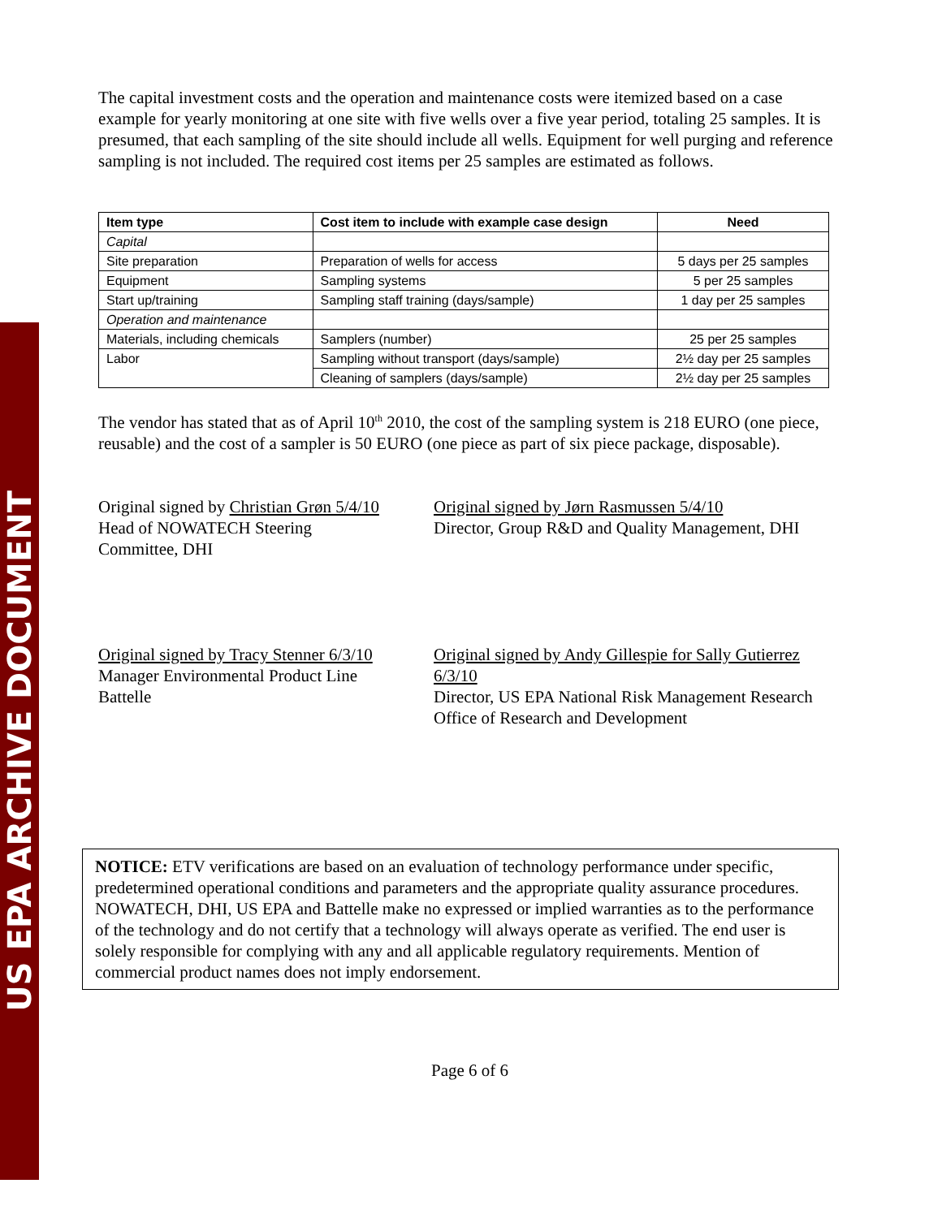US EPA ARCHIVE DOCUMENT
The capital investment costs and the operation and maintenance costs were itemized based on a case example for yearly monitoring at one site with five wells over a five year period, totaling 25 samples. It is presumed, that each sampling of the site should include all wells. Equipment for well purging and reference sampling is not included. The required cost items per 25 samples are estimated as follows.
| Item type | Cost item to include with example case design | Need |
| --- | --- | --- |
| Capital | | |
| Site preparation | Preparation of wells for access | 5 days per 25 samples |
| Equipment | Sampling systems | 5 per 25 samples |
| Start up/training | Sampling staff training (days/sample) | 1 day per 25 samples |
| Operation and maintenance | | |
| Materials, including chemicals | Samplers (number) | 25 per 25 samples |
| Labor | Sampling without transport (days/sample) | 2½ day per 25 samples |
| | Cleaning of samplers (days/sample) | 2½ day per 25 samples |
The vendor has stated that as of April 10<sup>th</sup> 2010, the cost of the sampling system is 218 EURO (one piece, reusable) and the cost of a sampler is 50 EURO (one piece as part of six piece package, disposable).
Original signed by Christian Grøn 5/4/10
Head of NOWATECH Steering
Committee, DHI
Original signed by Jørn Rasmussen 5/4/10
Director, Group R&D and Quality Management, DHI
Original signed by Tracy Stenner 6/3/10
Manager Environmental Product Line
Battelle
Original signed by Andy Gillespie for Sally Gutierrez 6/3/10
Director, US EPA National Risk Management Research Office of Research and Development
NOTICE: ETV verifications are based on an evaluation of technology performance under specific, predetermined operational conditions and parameters and the appropriate quality assurance procedures. NOWATECH, DHI, US EPA and Battelle make no expressed or implied warranties as to the performance of the technology and do not certify that a technology will always operate as verified. The end user is solely responsible for complying with any and all applicable regulatory requirements. Mention of commercial product names does not imply endorsement.
Page 6 of 6